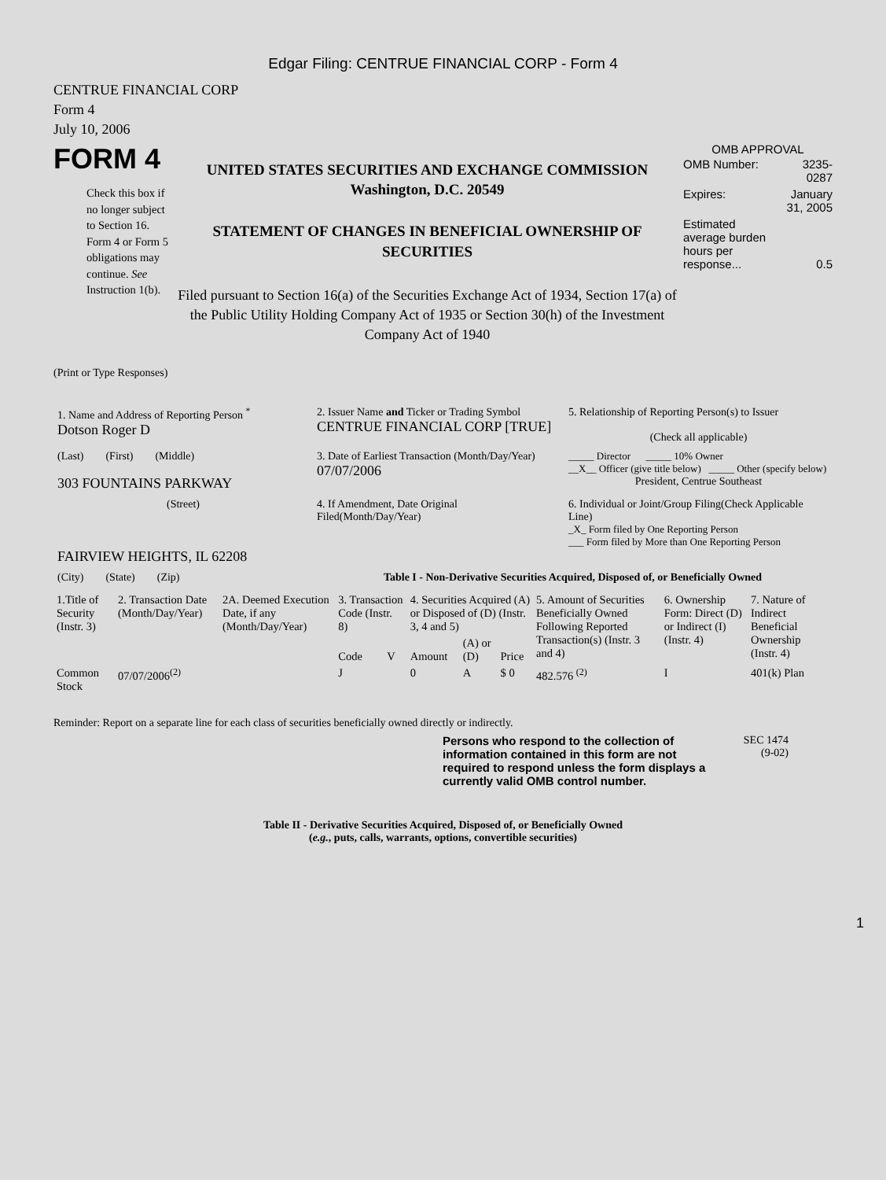Edgar Filing: CENTRUE FINANCIAL CORP - Form 4
CENTRUE FINANCIAL CORP
Form 4
July 10, 2006
FORM 4
Check this box if no longer subject to Section 16. Form 4 or Form 5 obligations may continue. See Instruction 1(b).
UNITED STATES SECURITIES AND EXCHANGE COMMISSION
Washington, D.C. 20549
STATEMENT OF CHANGES IN BENEFICIAL OWNERSHIP OF SECURITIES
Filed pursuant to Section 16(a) of the Securities Exchange Act of 1934, Section 17(a) of the Public Utility Holding Company Act of 1935 or Section 30(h) of the Investment Company Act of 1940
OMB APPROVAL
| OMB Number: | 3235-0287 |
| Expires: | January 31, 2005 |
| Estimated average burden hours per response... | 0.5 |
(Print or Type Responses)
| 1. Name and Address of Reporting Person <sup>*</sup> Dotson Roger D | 2. Issuer Name and Ticker or Trading Symbol CENTRUE FINANCIAL CORP [TRUE] | 5. Relationship of Reporting Person(s) to Issuer (Check all applicable) |
| (Last) (First) (Middle) 303 FOUNTAINS PARKWAY | 3. Date of Earliest Transaction (Month/Day/Year) 07/07/2006 | _____ Director _____ 10% Owner __X__ Officer (give title below) _____ Other (specify below) President, Centrue Southeast |
| (Street) FAIRVIEW HEIGHTS, IL 62208 | 4. If Amendment, Date Original Filed(Month/Day/Year) | 6. Individual or Joint/Group Filing(Check Applicable Line) _X_ Form filed by One Reporting Person ___ Form filed by More than One Reporting Person |
| (City) (State) (Zip) | Table I - Non-Derivative Securities Acquired, Disposed of, or Beneficially Owned | |
| 1.Title of Security (Instr. 3) | 2. Transaction Date (Month/Day/Year) | 2A. Deemed Execution Date, if any (Month/Day/Year) | 3. Transaction Code (Instr. 8) | | 4. Securities Acquired (A) or Disposed of (D) (Instr. 3, 4 and 5) | | | 5. Amount of Securities Beneficially Owned Following Reported Transaction(s) (Instr. 3 and 4) | 6. Ownership Form: Direct (D) or Indirect (I) (Instr. 4) | 7. Nature of Indirect Beneficial Ownership (Instr. 4) |
| --- | --- | --- | --- | --- | --- | --- | --- | --- | --- | --- |
| | | | Code | V | Amount | (A) or (D) | Price | | | |
| Common Stock | 07/07/2006<sup>(2)</sup> | | J | | 0 | A | $ 0 | 482.576 <sup>(2)</sup> | I | 401(k) Plan |
Reminder: Report on a separate line for each class of securities beneficially owned directly or indirectly.
Persons who respond to the collection of information contained in this form are not required to respond unless the form displays a currently valid OMB control number.
SEC 1474
(9-02)
Table II - Derivative Securities Acquired, Disposed of, or Beneficially Owned
(e.g., puts, calls, warrants, options, convertible securities)
1